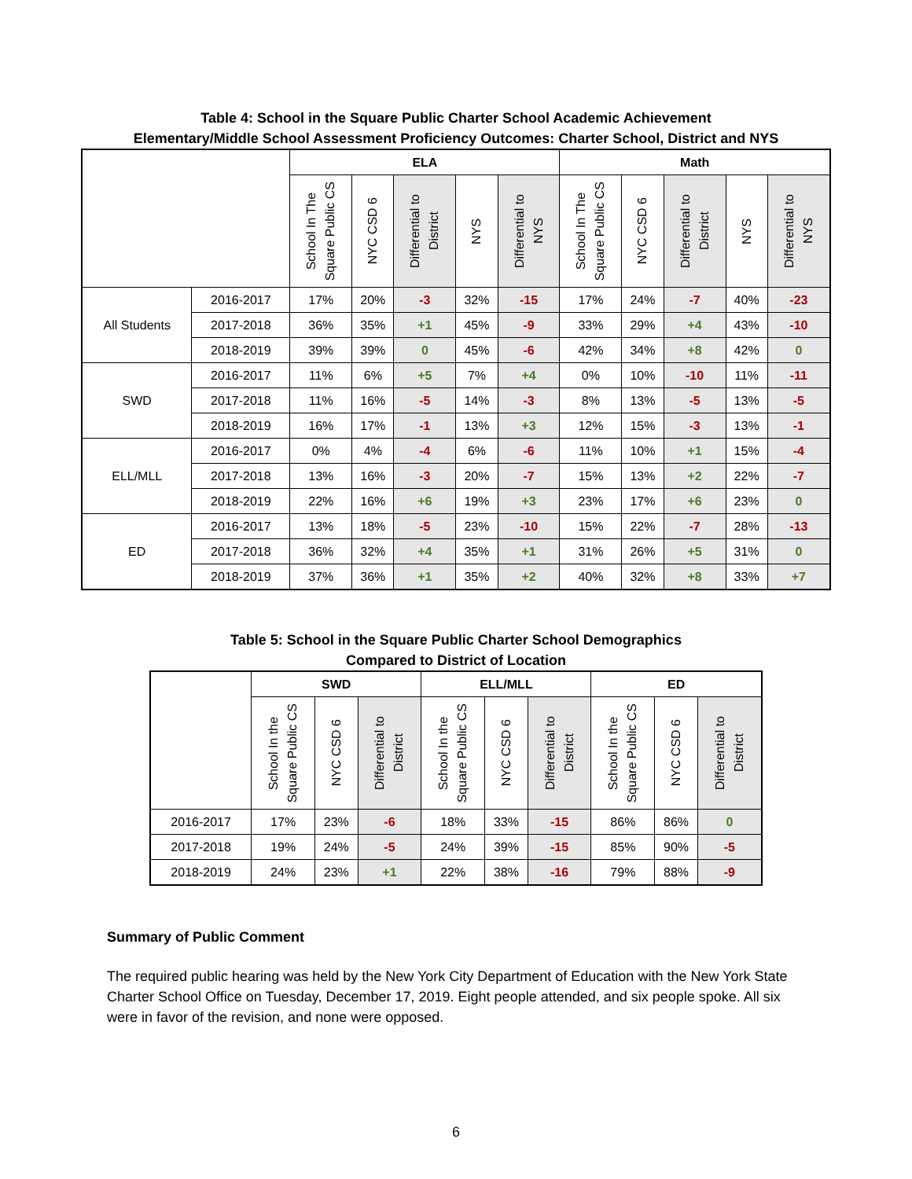Table 4: School in the Square Public Charter School Academic Achievement
Elementary/Middle School Assessment Proficiency Outcomes: Charter School, District and NYS
| | | ELA | | | | | Math | | | | |
| --- | --- | --- | --- | --- | --- | --- | --- | --- | --- | --- | --- |
| | | School In The Square Public CS | NYC CSD 6 | Differential to District | NYS | Differential to NYS | School In The Square Public CS | NYC CSD 6 | Differential to District | NYS | Differential to NYS |
| All Students | 2016-2017 | 17% | 20% | -3 | 32% | -15 | 17% | 24% | -7 | 40% | -23 |
| | 2017-2018 | 36% | 35% | +1 | 45% | -9 | 33% | 29% | +4 | 43% | -10 |
| | 2018-2019 | 39% | 39% | 0 | 45% | -6 | 42% | 34% | +8 | 42% | 0 |
| SWD | 2016-2017 | 11% | 6% | +5 | 7% | +4 | 0% | 10% | -10 | 11% | -11 |
| | 2017-2018 | 11% | 16% | -5 | 14% | -3 | 8% | 13% | -5 | 13% | -5 |
| | 2018-2019 | 16% | 17% | -1 | 13% | +3 | 12% | 15% | -3 | 13% | -1 |
| ELL/MLL | 2016-2017 | 0% | 4% | -4 | 6% | -6 | 11% | 10% | +1 | 15% | -4 |
| | 2017-2018 | 13% | 16% | -3 | 20% | -7 | 15% | 13% | +2 | 22% | -7 |
| | 2018-2019 | 22% | 16% | +6 | 19% | +3 | 23% | 17% | +6 | 23% | 0 |
| ED | 2016-2017 | 13% | 18% | -5 | 23% | -10 | 15% | 22% | -7 | 28% | -13 |
| | 2017-2018 | 36% | 32% | +4 | 35% | +1 | 31% | 26% | +5 | 31% | 0 |
| | 2018-2019 | 37% | 36% | +1 | 35% | +2 | 40% | 32% | +8 | 33% | +7 |
Table 5: School in the Square Public Charter School Demographics
Compared to District of Location
| | SWD | | | ELL/MLL | | | ED | | |
| --- | --- | --- | --- | --- | --- | --- | --- | --- | --- |
| | School In the Square Public CS | NYC CSD 6 | Differential to District | School In the Square Public CS | NYC CSD 6 | Differential to District | School In the Square Public CS | NYC CSD 6 | Differential to District |
| 2016-2017 | 17% | 23% | -6 | 18% | 33% | -15 | 86% | 86% | 0 |
| 2017-2018 | 19% | 24% | -5 | 24% | 39% | -15 | 85% | 90% | -5 |
| 2018-2019 | 24% | 23% | +1 | 22% | 38% | -16 | 79% | 88% | -9 |
Summary of Public Comment
The required public hearing was held by the New York City Department of Education with the New York State Charter School Office on Tuesday, December 17, 2019. Eight people attended, and six people spoke. All six were in favor of the revision, and none were opposed.
6